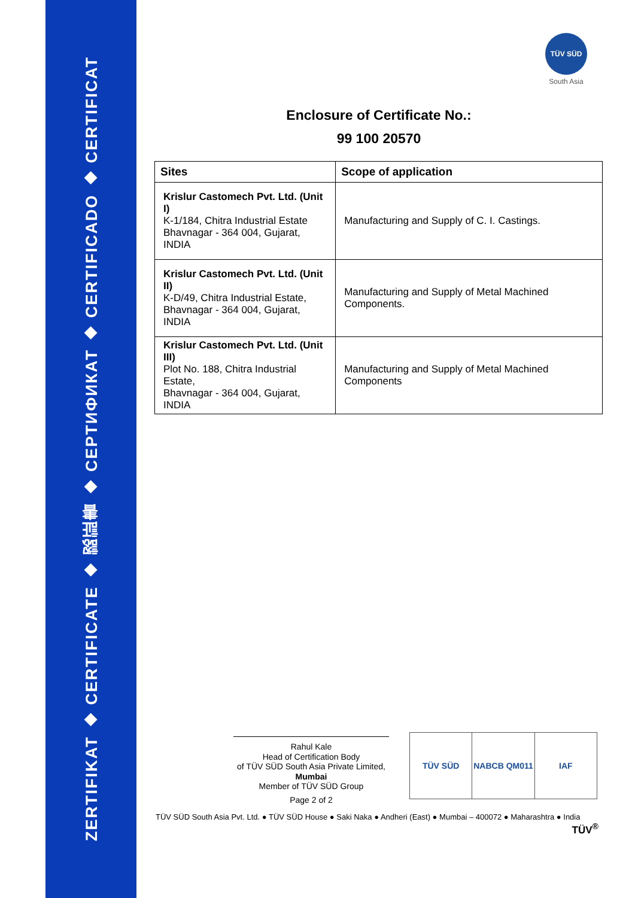ZERTIFIKAT ◆ CERTIFICATE ◆ 認証書 ◆ CEPTИФИКАТ ◆ CERTIFICADO ◆ CERTIFICAT
TÜV SÜD
South Asia
Enclosure of Certificate No.:
99 100 20570
| Sites | Scope of application |
| --- | --- |
| Krislur Castomech Pvt. Ltd. (Unit I) K-1/184, Chitra Industrial Estate Bhavnagar - 364 004, Gujarat, INDIA | Manufacturing and Supply of C. I. Castings. |
| Krislur Castomech Pvt. Ltd. (Unit II) K-D/49, Chitra Industrial Estate, Bhavnagar - 364 004, Gujarat, INDIA | Manufacturing and Supply of Metal Machined Components. |
| Krislur Castomech Pvt. Ltd. (Unit III) Plot No. 188, Chitra Industrial Estate, Bhavnagar - 364 004, Gujarat, INDIA | Manufacturing and Supply of Metal Machined Components |
Rahul Kale
Head of Certification Body
of TÜV SÜD South Asia Private Limited,
Mumbai
Member of TÜV SÜD Group
Page 2 of 2
TÜV SÜD NABCB QM011 IAF
TÜV SÜD South Asia Pvt. Ltd. ● TÜV SÜD House ● Saki Naka ● Andheri (East) ● Mumbai – 400072 ● Maharashtra ● India TÜV<sup>®</sup>